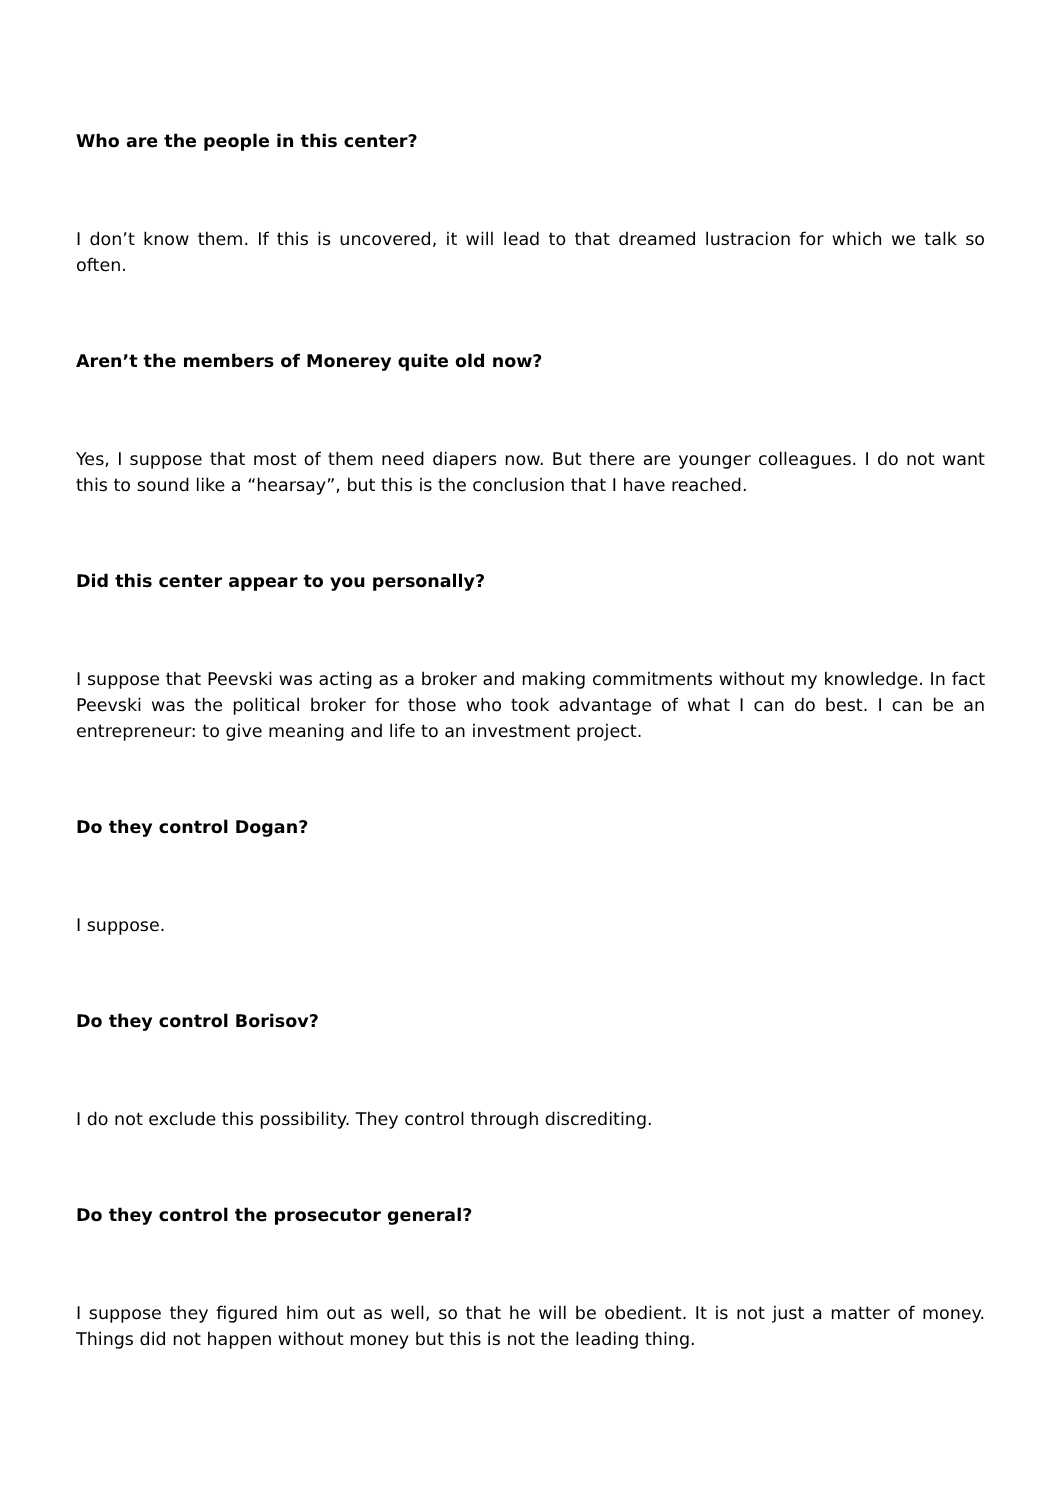Who are the people in this center?
I don’t know them. If this is uncovered, it will lead to that dreamed lustracion for which we talk so often.
Aren’t the members of Monerey quite old now?
Yes, I suppose that most of them need diapers now. But there are younger colleagues. I do not want this to sound like a “hearsay”, but this is the conclusion that I have reached.
Did this center appear to you personally?
I suppose that Peevski was acting as a broker and making commitments without my knowledge. In fact Peevski was the political broker for those who took advantage of what I can do best. I can be an entrepreneur: to give meaning and life to an investment project.
Do they control Dogan?
I suppose.
Do they control Borisov?
I do not exclude this possibility. They control through discrediting.
Do they control the prosecutor general?
I suppose they figured him out as well, so that he will be obedient. It is not just a matter of money. Things did not happen without money but this is not the leading thing.